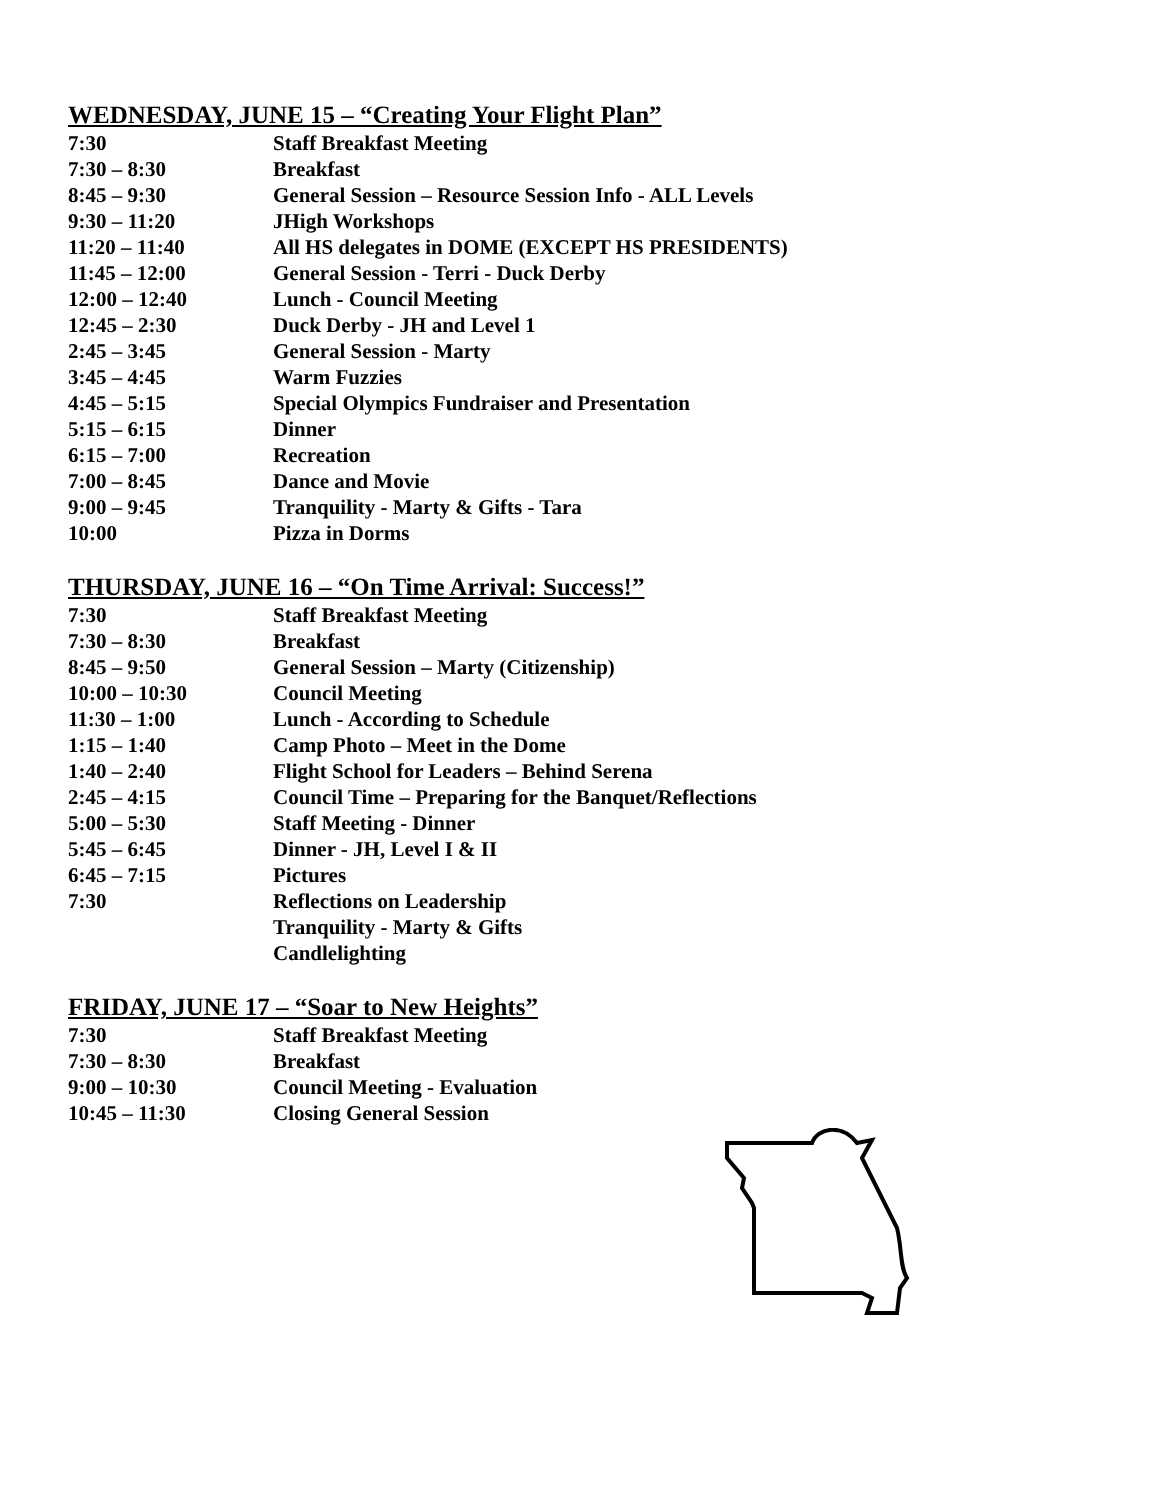WEDNESDAY, JUNE 15 – “Creating Your Flight Plan”
| 7:30 | Staff Breakfast Meeting |
| 7:30 – 8:30 | Breakfast |
| 8:45 – 9:30 | General Session – Resource Session Info - ALL Levels |
| 9:30 – 11:20 | JHigh Workshops |
| 11:20 – 11:40 | All HS delegates in DOME (EXCEPT HS PRESIDENTS) |
| 11:45 – 12:00 | General Session - Terri - Duck Derby |
| 12:00 – 12:40 | Lunch - Council Meeting |
| 12:45 – 2:30 | Duck Derby - JH and Level 1 |
| 2:45 – 3:45 | General Session - Marty |
| 3:45 – 4:45 | Warm Fuzzies |
| 4:45 – 5:15 | Special Olympics Fundraiser and Presentation |
| 5:15 – 6:15 | Dinner |
| 6:15 – 7:00 | Recreation |
| 7:00 – 8:45 | Dance and Movie |
| 9:00 – 9:45 | Tranquility - Marty & Gifts - Tara |
| 10:00 | Pizza in Dorms |
THURSDAY, JUNE 16 – “On Time Arrival: Success!”
| 7:30 | Staff Breakfast Meeting |
| 7:30 – 8:30 | Breakfast |
| 8:45 – 9:50 | General Session – Marty (Citizenship) |
| 10:00 – 10:30 | Council Meeting |
| 11:30 – 1:00 | Lunch - According to Schedule |
| 1:15 – 1:40 | Camp Photo – Meet in the Dome |
| 1:40 – 2:40 | Flight School for Leaders – Behind Serena |
| 2:45 – 4:15 | Council Time – Preparing for the Banquet/Reflections |
| 5:00 – 5:30 | Staff Meeting - Dinner |
| 5:45 – 6:45 | Dinner - JH, Level I & II |
| 6:45 – 7:15 | Pictures |
| 7:30 | Reflections on Leadership |
| | Tranquility - Marty & Gifts |
| | Candlelighting |
FRIDAY, JUNE 17 – “Soar to New Heights”
| 7:30 | Staff Breakfast Meeting |
| 7:30 – 8:30 | Breakfast |
| 9:00 – 10:30 | Council Meeting - Evaluation |
| 10:45 – 11:30 | Closing General Session |